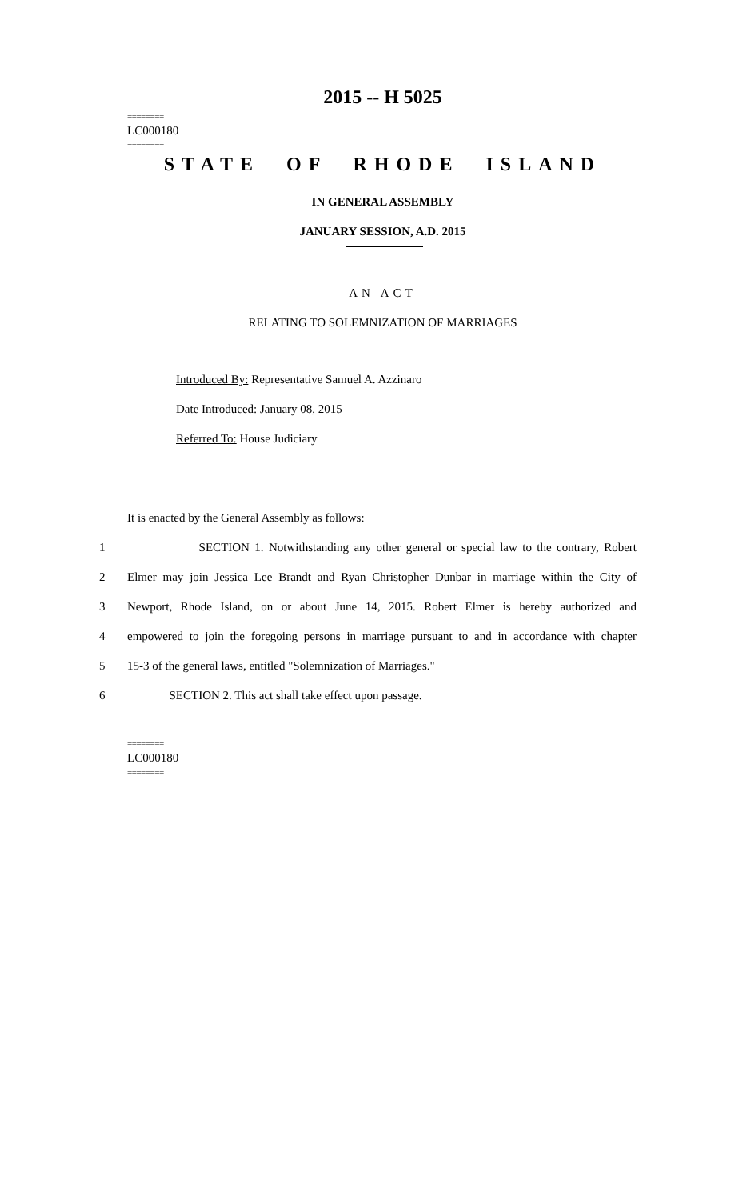2015 -- H 5025
========
LC000180
========
STATE OF RHODE ISLAND
IN GENERAL ASSEMBLY
JANUARY SESSION, A.D. 2015
AN ACT
RELATING TO SOLEMNIZATION OF MARRIAGES
Introduced By: Representative Samuel A. Azzinaro
Date Introduced: January 08, 2015
Referred To: House Judiciary
It is enacted by the General Assembly as follows:
1 SECTION 1. Notwithstanding any other general or special law to the contrary, Robert
2 Elmer may join Jessica Lee Brandt and Ryan Christopher Dunbar in marriage within the City of
3 Newport, Rhode Island, on or about June 14, 2015. Robert Elmer is hereby authorized and
4 empowered to join the foregoing persons in marriage pursuant to and in accordance with chapter
5 15-3 of the general laws, entitled "Solemnization of Marriages."
6 SECTION 2. This act shall take effect upon passage.
========
LC000180
========